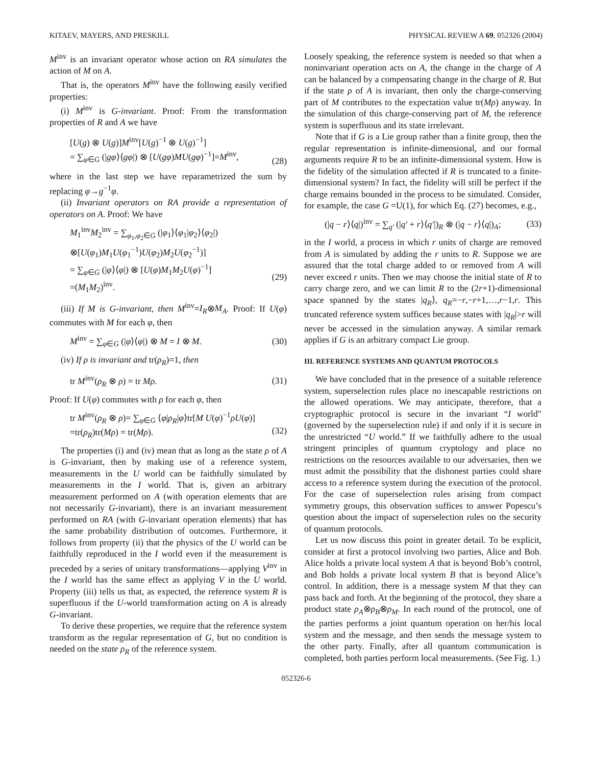KITAEV, MAYERS, AND PRESKILL PHYSICAL REVIEW A 69, 052326 (2004)
M<sup>inv</sup> is an invariant operator whose action on RA simulates the action of M on A.
That is, the operators M<sup>inv</sup> have the following easily verified properties:
(i) M<sup>inv</sup> is G-invariant. Proof: From the transformation properties of R and A we have
[U(g) ⊗ U(g)]M<sup>inv</sup>[U(g)<sup>−1</sup> ⊗ U(g)<sup>−1</sup>]
= ∑<sub>φ∈G</sub> (|gφ⟩⟨gφ|) ⊗ [U(gφ)MU(gφ)<sup>−1</sup>]=M<sup>inv</sup>,
(28)
where in the last step we have reparametrized the sum by replacing φ→g<sup>−1</sup>φ.
(ii) Invariant operators on RA provide a representation of operators on A. Proof: We have
M<sub>1</sub><sup>inv</sup>M<sub>2</sub><sup>inv</sup> = ∑<sub>φ<sub>1</sub>,φ<sub>2</sub>∈G</sub> (|φ<sub>1</sub>⟩⟨φ<sub>1</sub>|φ<sub>2</sub>⟩⟨φ<sub>2</sub>|)
⊗[U(φ<sub>1</sub>)M<sub>1</sub>U(φ<sub>1</sub><sup>−1</sup>)U(φ<sub>2</sub>)M<sub>2</sub>U(φ<sub>2</sub><sup>−1</sup>)]
= ∑<sub>φ∈G</sub> (|φ⟩⟨φ|) ⊗ [U(φ)M<sub>1</sub>M<sub>2</sub>U(φ)<sup>−1</sup>]
=(M<sub>1</sub>M<sub>2</sub>)<sup>inv</sup>.
(29)
(iii) If M is G-invariant, then M<sup>inv</sup>=I<sub>R</sub>⊗M<sub>A</sub>. Proof: If U(φ) commutes with M for each φ, then
M<sup>inv</sup> = ∑<sub>φ∈G</sub> (|φ⟩⟨φ|) ⊗ M = I ⊗ M. (30)
(iv) If ρ is invariant and tr(ρ<sub>R</sub>)=1, then
tr M<sup>inv</sup>(ρ<sub>R</sub> ⊗ ρ) = tr Mρ. (31)
Proof: If U(φ) commutes with ρ for each φ, then
tr M<sup>inv</sup>(ρ<sub>R</sub> ⊗ ρ)= ∑<sub>φ∈G</sub> ⟨φ|ρ<sub>R</sub>|φ⟩tr[M U(φ)<sup>−1</sup>ρU(φ)]
=tr(ρ<sub>R</sub>)tr(Mρ) = tr(Mρ).
(32)
The properties (i) and (iv) mean that as long as the state ρ of A is G-invariant, then by making use of a reference system, measurements in the U world can be faithfully simulated by measurements in the I world. That is, given an arbitrary measurement performed on A (with operation elements that are not necessarily G-invariant), there is an invariant measurement performed on RA (with G-invariant operation elements) that has the same probability distribution of outcomes. Furthermore, it follows from property (ii) that the physics of the U world can be faithfully reproduced in the I world even if the measurement is preceded by a series of unitary transformations—applying V<sup>inv</sup> in the I world has the same effect as applying V in the U world. Property (iii) tells us that, as expected, the reference system R is superfluous if the U-world transformation acting on A is already G-invariant.
To derive these properties, we require that the reference system transform as the regular representation of G, but no condition is needed on the state ρ<sub>R</sub> of the reference system.
Loosely speaking, the reference system is needed so that when a noninvariant operation acts on A, the change in the charge of A can be balanced by a compensating change in the charge of R. But if the state ρ of A is invariant, then only the charge-conserving part of M contributes to the expectation value tr(Mρ) anyway. In the simulation of this charge-conserving part of M, the reference system is superfluous and its state irrelevant.
Note that if G is a Lie group rather than a finite group, then the regular representation is infinite-dimensional, and our formal arguments require R to be an infinite-dimensional system. How is the fidelity of the simulation affected if R is truncated to a finite-dimensional system? In fact, the fidelity will still be perfect if the charge remains bounded in the process to be simulated. Consider, for example, the case G =U(1), for which Eq. (27) becomes, e.g.,
(|q − r⟩⟨q|)<sup>inv</sup> = ∑<sub>q′</sub> (|q′ + r⟩⟨q′|)<sub>R</sub> ⊗ (|q − r⟩⟨q|)<sub>A</sub>; (33)
in the I world, a process in which r units of charge are removed from A is simulated by adding the r units to R. Suppose we are assured that the total charge added to or removed from A will never exceed r units. Then we may choose the initial state of R to carry charge zero, and we can limit R to the (2r+1)-dimensional space spanned by the states |q<sub>R</sub>⟩, q<sub>R</sub>=−r,−r+1,…,r−1,r. This truncated reference system suffices because states with |q<sub>R</sub>|>r will never be accessed in the simulation anyway. A similar remark applies if G is an arbitrary compact Lie group.
III. REFERENCE SYSTEMS AND QUANTUM PROTOCOLS
We have concluded that in the presence of a suitable reference system, superselection rules place no inescapable restrictions on the allowed operations. We may anticipate, therefore, that a cryptographic protocol is secure in the invariant “I world″ (governed by the superselection rule) if and only if it is secure in the unrestricted “U world.” If we faithfully adhere to the usual stringent principles of quantum cryptology and place no restrictions on the resources available to our adversaries, then we must admit the possibility that the dishonest parties could share access to a reference system during the execution of the protocol. For the case of superselection rules arising from compact symmetry groups, this observation suffices to answer Popescu’s question about the impact of superselection rules on the security of quantum protocols.
Let us now discuss this point in greater detail. To be explicit, consider at first a protocol involving two parties, Alice and Bob. Alice holds a private local system A that is beyond Bob’s control, and Bob holds a private local system B that is beyond Alice’s control. In addition, there is a message system M that they can pass back and forth. At the beginning of the protocol, they share a product state ρ<sub>A</sub>⊗ρ<sub>B</sub>⊗ρ<sub>M</sub>. In each round of the protocol, one of the parties performs a joint quantum operation on her/his local system and the message, and then sends the message system to the other party. Finally, after all quantum communication is completed, both parties perform local measurements. (See Fig. 1.)
052326-6